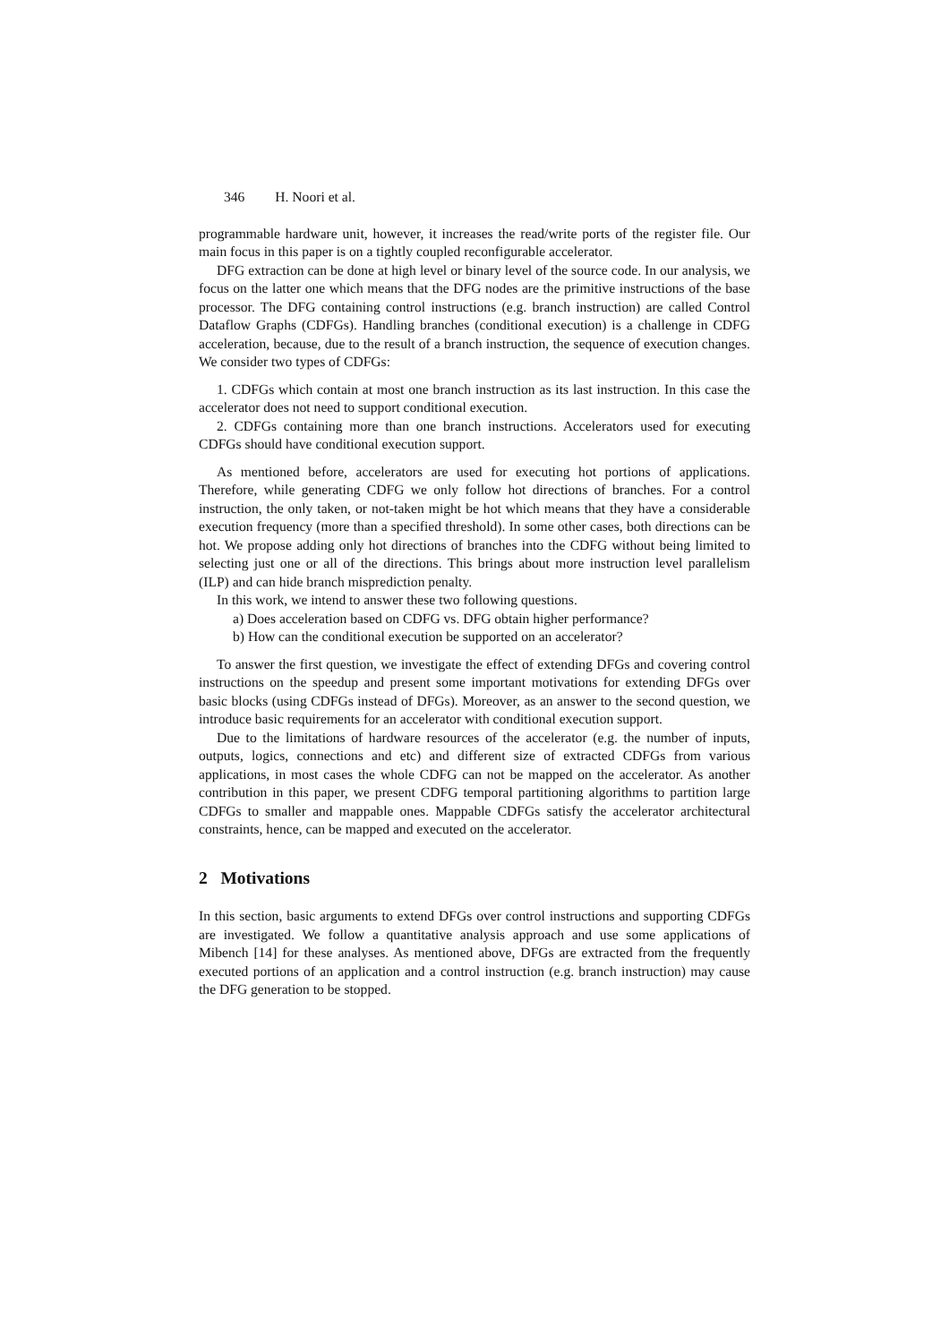346 H. Noori et al.
programmable hardware unit, however, it increases the read/write ports of the register file. Our main focus in this paper is on a tightly coupled reconfigurable accelerator.
DFG extraction can be done at high level or binary level of the source code. In our analysis, we focus on the latter one which means that the DFG nodes are the primitive instructions of the base processor. The DFG containing control instructions (e.g. branch instruction) are called Control Dataflow Graphs (CDFGs). Handling branches (conditional execution) is a challenge in CDFG acceleration, because, due to the result of a branch instruction, the sequence of execution changes. We consider two types of CDFGs:
1. CDFGs which contain at most one branch instruction as its last instruction. In this case the accelerator does not need to support conditional execution.
2. CDFGs containing more than one branch instructions. Accelerators used for executing CDFGs should have conditional execution support.
As mentioned before, accelerators are used for executing hot portions of applications. Therefore, while generating CDFG we only follow hot directions of branches. For a control instruction, the only taken, or not-taken might be hot which means that they have a considerable execution frequency (more than a specified threshold). In some other cases, both directions can be hot. We propose adding only hot directions of branches into the CDFG without being limited to selecting just one or all of the directions. This brings about more instruction level parallelism (ILP) and can hide branch misprediction penalty.
In this work, we intend to answer these two following questions.
a) Does acceleration based on CDFG vs. DFG obtain higher performance?
b) How can the conditional execution be supported on an accelerator?
To answer the first question, we investigate the effect of extending DFGs and covering control instructions on the speedup and present some important motivations for extending DFGs over basic blocks (using CDFGs instead of DFGs). Moreover, as an answer to the second question, we introduce basic requirements for an accelerator with conditional execution support.
Due to the limitations of hardware resources of the accelerator (e.g. the number of inputs, outputs, logics, connections and etc) and different size of extracted CDFGs from various applications, in most cases the whole CDFG can not be mapped on the accelerator. As another contribution in this paper, we present CDFG temporal partitioning algorithms to partition large CDFGs to smaller and mappable ones. Mappable CDFGs satisfy the accelerator architectural constraints, hence, can be mapped and executed on the accelerator.
2 Motivations
In this section, basic arguments to extend DFGs over control instructions and supporting CDFGs are investigated. We follow a quantitative analysis approach and use some applications of Mibench [14] for these analyses. As mentioned above, DFGs are extracted from the frequently executed portions of an application and a control instruction (e.g. branch instruction) may cause the DFG generation to be stopped.